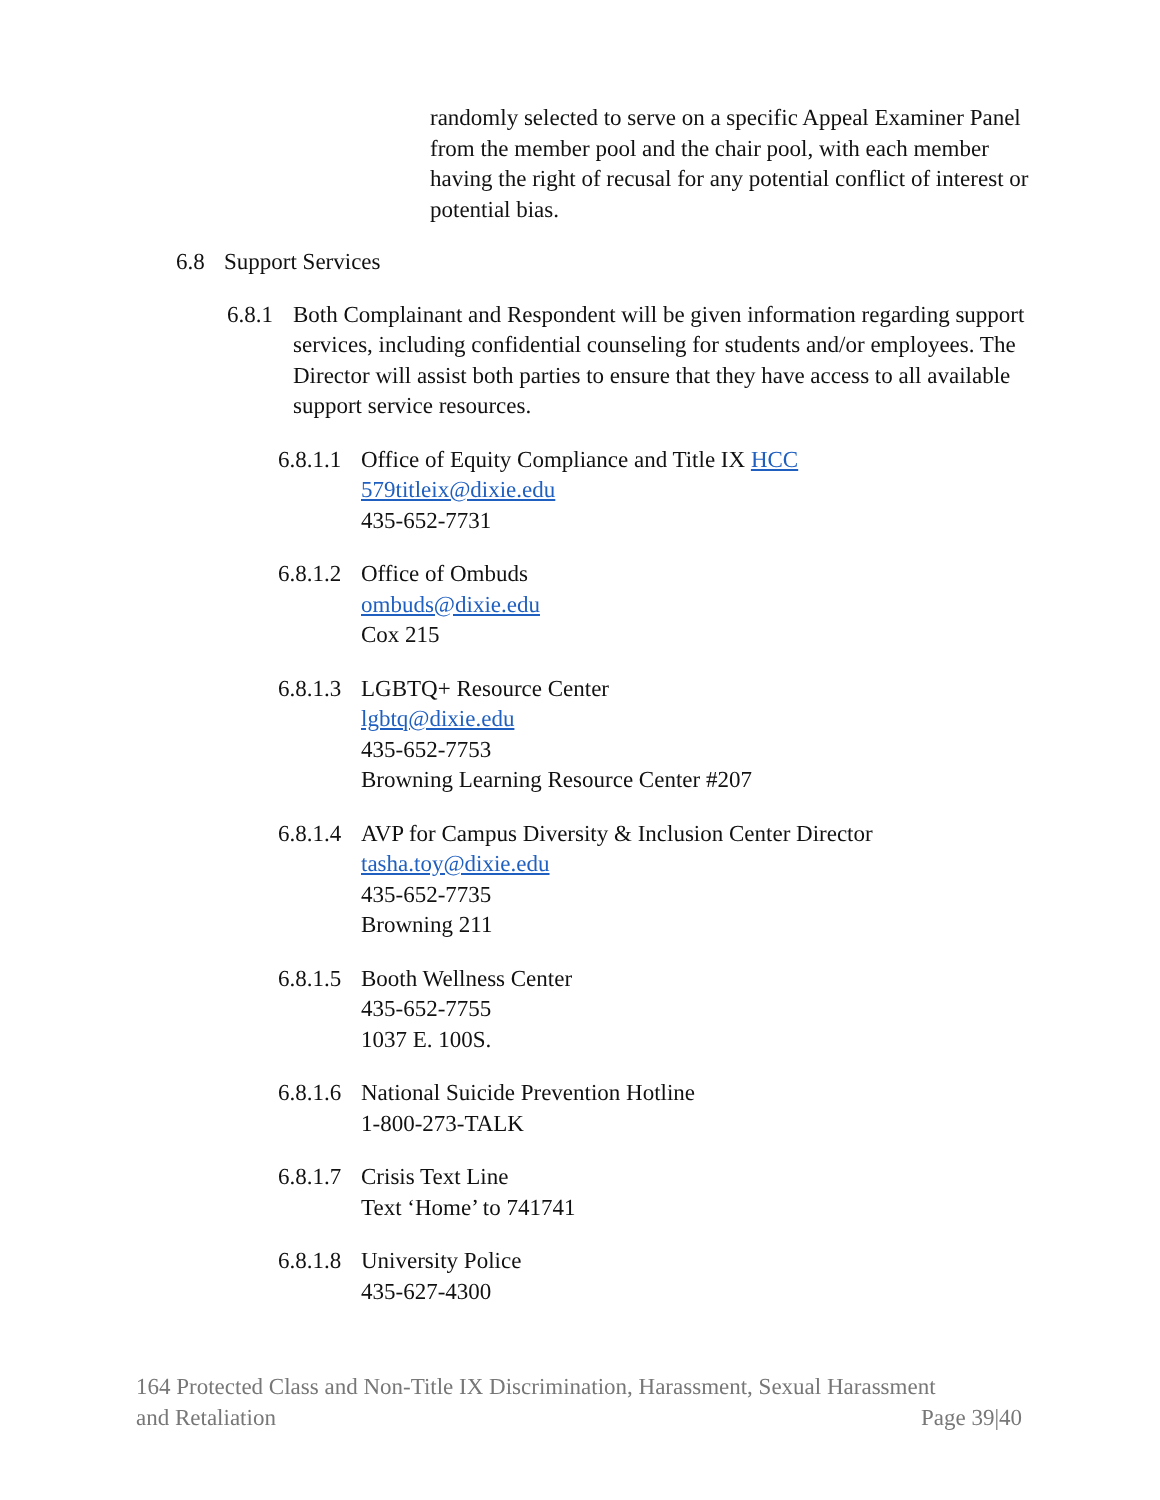randomly selected to serve on a specific Appeal Examiner Panel from the member pool and the chair pool, with each member having the right of recusal for any potential conflict of interest or potential bias.
6.8 Support Services
6.8.1 Both Complainant and Respondent will be given information regarding support services, including confidential counseling for students and/or employees. The Director will assist both parties to ensure that they have access to all available support service resources.
6.8.1.1 Office of Equity Compliance and Title IX HCC
579titleix@dixie.edu
435-652-7731
6.8.1.2 Office of Ombuds
ombuds@dixie.edu
Cox 215
6.8.1.3 LGBTQ+ Resource Center
lgbtq@dixie.edu
435-652-7753
Browning Learning Resource Center #207
6.8.1.4 AVP for Campus Diversity & Inclusion Center Director
tasha.toy@dixie.edu
435-652-7735
Browning 211
6.8.1.5 Booth Wellness Center
435-652-7755
1037 E. 100S.
6.8.1.6 National Suicide Prevention Hotline
1-800-273-TALK
6.8.1.7 Crisis Text Line
Text ‘Home’ to 741741
6.8.1.8 University Police
435-627-4300
164 Protected Class and Non-Title IX Discrimination, Harassment, Sexual Harassment
and Retaliation Page 39|40